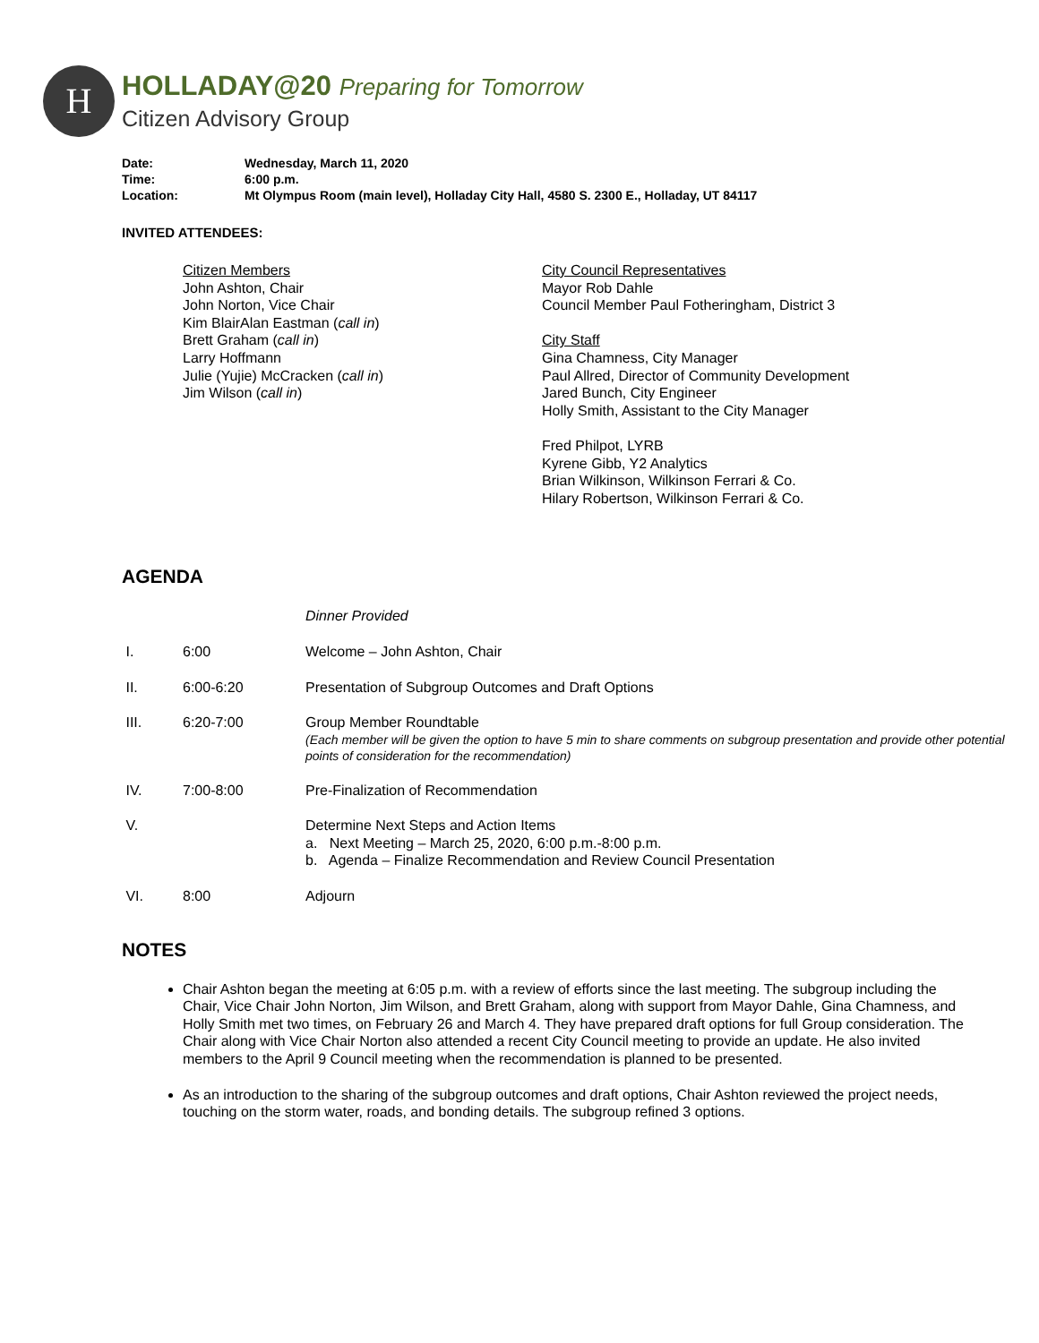H
HOLLADAY@20 Preparing for Tomorrow
Citizen Advisory Group
| Date: | Wednesday, March 11, 2020 |
| Time: | 6:00 p.m. |
| Location: | Mt Olympus Room (main level), Holladay City Hall, 4580 S. 2300 E., Holladay, UT 84117 |
INVITED ATTENDEES:
Citizen Members
John Ashton, Chair
John Norton, Vice Chair
Kim BlairAlan Eastman (call in)
Brett Graham (call in)
Larry Hoffmann
Julie (Yujie) McCracken (call in)
Jim Wilson (call in)
City Council Representatives
Mayor Rob Dahle
Council Member Paul Fotheringham, District 3
City Staff
Gina Chamness, City Manager
Paul Allred, Director of Community Development
Jared Bunch, City Engineer
Holly Smith, Assistant to the City Manager
Fred Philpot, LYRB
Kyrene Gibb, Y2 Analytics
Brian Wilkinson, Wilkinson Ferrari & Co.
Hilary Robertson, Wilkinson Ferrari & Co.
AGENDA
| | | Dinner Provided |
| I. | 6:00 | Welcome – John Ashton, Chair |
| II. | 6:00-6:20 | Presentation of Subgroup Outcomes and Draft Options |
| III. | 6:20-7:00 | Group Member Roundtable (Each member will be given the option to have 5 min to share comments on subgroup presentation and provide other potential points of consideration for the recommendation) |
| IV. | 7:00-8:00 | Pre-Finalization of Recommendation |
| V. | | Determine Next Steps and Action Items a. Next Meeting – March 25, 2020, 6:00 p.m.-8:00 p.m. b. Agenda – Finalize Recommendation and Review Council Presentation |
| VI. | 8:00 | Adjourn |
NOTES
Chair Ashton began the meeting at 6:05 p.m. with a review of efforts since the last meeting. The subgroup including the Chair, Vice Chair John Norton, Jim Wilson, and Brett Graham, along with support from Mayor Dahle, Gina Chamness, and Holly Smith met two times, on February 26 and March 4. They have prepared draft options for full Group consideration. The Chair along with Vice Chair Norton also attended a recent City Council meeting to provide an update. He also invited members to the April 9 Council meeting when the recommendation is planned to be presented.
As an introduction to the sharing of the subgroup outcomes and draft options, Chair Ashton reviewed the project needs, touching on the storm water, roads, and bonding details. The subgroup refined 3 options.